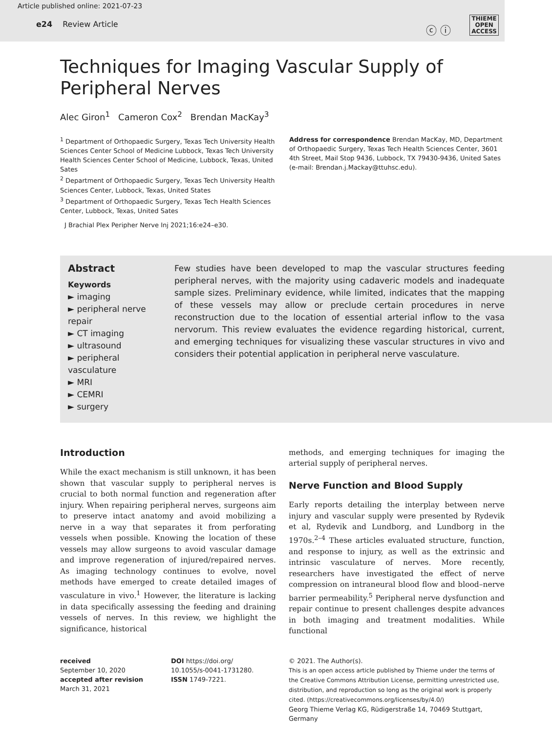Article published online: 2021-07-23
e24 Review Article
ⓒ ⓘ
THIEME
OPEN
ACCESS
Techniques for Imaging Vascular Supply of Peripheral Nerves
Alec Giron<sup>1</sup> Cameron Cox<sup>2</sup> Brendan MacKay<sup>3</sup>
<sup>1</sup> Department of Orthopaedic Surgery, Texas Tech University Health Sciences Center School of Medicine Lubbock, Texas Tech University Health Sciences Center School of Medicine, Lubbock, Texas, United Sates
<sup>2</sup> Department of Orthopaedic Surgery, Texas Tech University Health Sciences Center, Lubbock, Texas, United States
<sup>3</sup> Department of Orthopaedic Surgery, Texas Tech Health Sciences Center, Lubbock, Texas, United Sates
Address for correspondence Brendan MacKay, MD, Department of Orthopaedic Surgery, Texas Tech Health Sciences Center, 3601 4th Street, Mail Stop 9436, Lubbock, TX 79430-9436, United Sates (e-mail: Brendan.j.Mackay@ttuhsc.edu).
J Brachial Plex Peripher Nerve Inj 2021;16:e24–e30.
Abstract
Keywords
► imaging
► peripheral nerve repair
► CT imaging
► ultrasound
► peripheral vasculature
► MRI
► CEMRI
► surgery
Few studies have been developed to map the vascular structures feeding peripheral nerves, with the majority using cadaveric models and inadequate sample sizes. Preliminary evidence, while limited, indicates that the mapping of these vessels may allow or preclude certain procedures in nerve reconstruction due to the location of essential arterial inflow to the vasa nervorum. This review evaluates the evidence regarding historical, current, and emerging techniques for visualizing these vascular structures in vivo and considers their potential application in peripheral nerve vasculature.
Introduction
While the exact mechanism is still unknown, it has been shown that vascular supply to peripheral nerves is crucial to both normal function and regeneration after injury. When repairing peripheral nerves, surgeons aim to preserve intact anatomy and avoid mobilizing a nerve in a way that separates it from perforating vessels when possible. Knowing the location of these vessels may allow surgeons to avoid vascular damage and improve regeneration of injured/repaired nerves. As imaging technology continues to evolve, novel methods have emerged to create detailed images of vasculature in vivo.<sup>1</sup> However, the literature is lacking in data specifically assessing the feeding and draining vessels of nerves. In this review, we highlight the significance, historical
methods, and emerging techniques for imaging the arterial supply of peripheral nerves.
Nerve Function and Blood Supply
Early reports detailing the interplay between nerve injury and vascular supply were presented by Rydevik et al, Rydevik and Lundborg, and Lundborg in the 1970s.<sup>2–4</sup> These articles evaluated structure, function, and response to injury, as well as the extrinsic and intrinsic vasculature of nerves. More recently, researchers have investigated the effect of nerve compression on intraneural blood flow and blood–nerve barrier permeability.<sup>5</sup> Peripheral nerve dysfunction and repair continue to present challenges despite advances in both imaging and treatment modalities. While functional
received
September 10, 2020
accepted after revision
March 31, 2021
DOI https://doi.org/
10.1055/s-0041-1731280.
ISSN 1749-7221.
© 2021. The Author(s).
This is an open access article published by Thieme under the terms of the Creative Commons Attribution License, permitting unrestricted use, distribution, and reproduction so long as the original work is properly cited. (https://creativecommons.org/licenses/by/4.0/)
Georg Thieme Verlag KG, Rüdigerstraße 14, 70469 Stuttgart, Germany